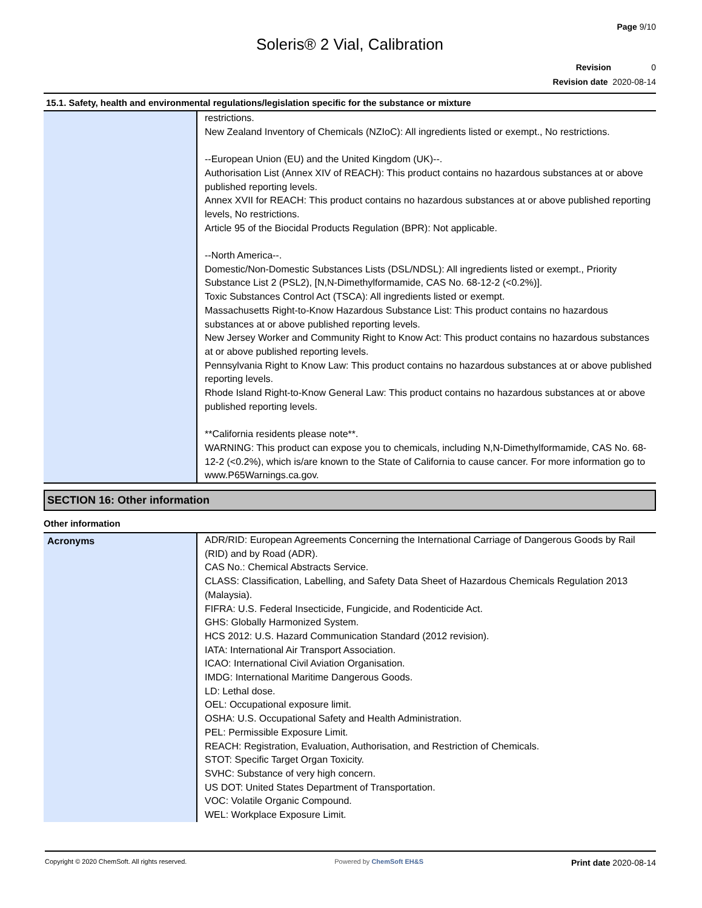Page 9/10
Soleris® 2 Vial, Calibration
Revision 0
Revision date 2020-08-14
15.1. Safety, health and environmental regulations/legislation specific for the substance or mixture
| | restrictions. New Zealand Inventory of Chemicals (NZIoC): All ingredients listed or exempt., No restrictions. --European Union (EU) and the United Kingdom (UK)--. Authorisation List (Annex XIV of REACH): This product contains no hazardous substances at or above published reporting levels. Annex XVII for REACH: This product contains no hazardous substances at or above published reporting levels, No restrictions. Article 95 of the Biocidal Products Regulation (BPR): Not applicable. --North America--. Domestic/Non-Domestic Substances Lists (DSL/NDSL): All ingredients listed or exempt., Priority Substance List 2 (PSL2), [N,N-Dimethylformamide, CAS No. 68-12-2 (<0.2%)]. Toxic Substances Control Act (TSCA): All ingredients listed or exempt. Massachusetts Right-to-Know Hazardous Substance List: This product contains no hazardous substances at or above published reporting levels. New Jersey Worker and Community Right to Know Act: This product contains no hazardous substances at or above published reporting levels. Pennsylvania Right to Know Law: This product contains no hazardous substances at or above published reporting levels. Rhode Island Right-to-Know General Law: This product contains no hazardous substances at or above published reporting levels. **California residents please note**. WARNING: This product can expose you to chemicals, including N,N-Dimethylformamide, CAS No. 68-12-2 (<0.2%), which is/are known to the State of California to cause cancer. For more information go to www.P65Warnings.ca.gov. |
SECTION 16: Other information
Other information
| Acronyms | ADR/RID: European Agreements Concerning the International Carriage of Dangerous Goods by Rail (RID) and by Road (ADR). CAS No.: Chemical Abstracts Service. CLASS: Classification, Labelling, and Safety Data Sheet of Hazardous Chemicals Regulation 2013 (Malaysia). FIFRA: U.S. Federal Insecticide, Fungicide, and Rodenticide Act. GHS: Globally Harmonized System. HCS 2012: U.S. Hazard Communication Standard (2012 revision). IATA: International Air Transport Association. ICAO: International Civil Aviation Organisation. IMDG: International Maritime Dangerous Goods. LD: Lethal dose. OEL: Occupational exposure limit. OSHA: U.S. Occupational Safety and Health Administration. PEL: Permissible Exposure Limit. REACH: Registration, Evaluation, Authorisation, and Restriction of Chemicals. STOT: Specific Target Organ Toxicity. SVHC: Substance of very high concern. US DOT: United States Department of Transportation. VOC: Volatile Organic Compound. WEL: Workplace Exposure Limit. |
Copyright © 2020 ChemSoft. All rights reserved. Powered by ChemSoft EH&S Print date 2020-08-14